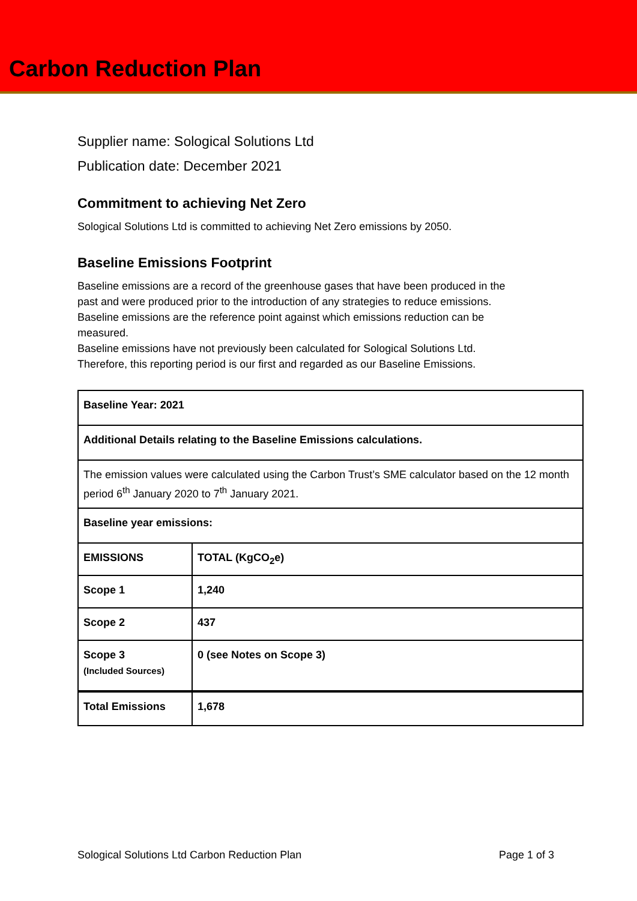Carbon Reduction Plan
Supplier name: Sological Solutions Ltd
Publication date: December 2021
Commitment to achieving Net Zero
Sological Solutions Ltd is committed to achieving Net Zero emissions by 2050.
Baseline Emissions Footprint
Baseline emissions are a record of the greenhouse gases that have been produced in the
past and were produced prior to the introduction of any strategies to reduce emissions.
Baseline emissions are the reference point against which emissions reduction can be
measured.
Baseline emissions have not previously been calculated for Sological Solutions Ltd.
Therefore, this reporting period is our first and regarded as our Baseline Emissions.
| Baseline Year: 2021 | |
| Additional Details relating to the Baseline Emissions calculations. | |
| The emission values were calculated using the Carbon Trust’s SME calculator based on the 12 month period 6<sup>th</sup> January 2020 to 7<sup>th</sup> January 2021. | |
| Baseline year emissions: | |
| EMISSIONS | TOTAL (KgCO<sub>2</sub>e) |
| Scope 1 | 1,240 |
| Scope 2 | 437 |
| Scope 3 (Included Sources) | 0 (see Notes on Scope 3) |
| Total Emissions | 1,678 |
Sological Solutions Ltd Carbon Reduction Plan Page 1 of 3